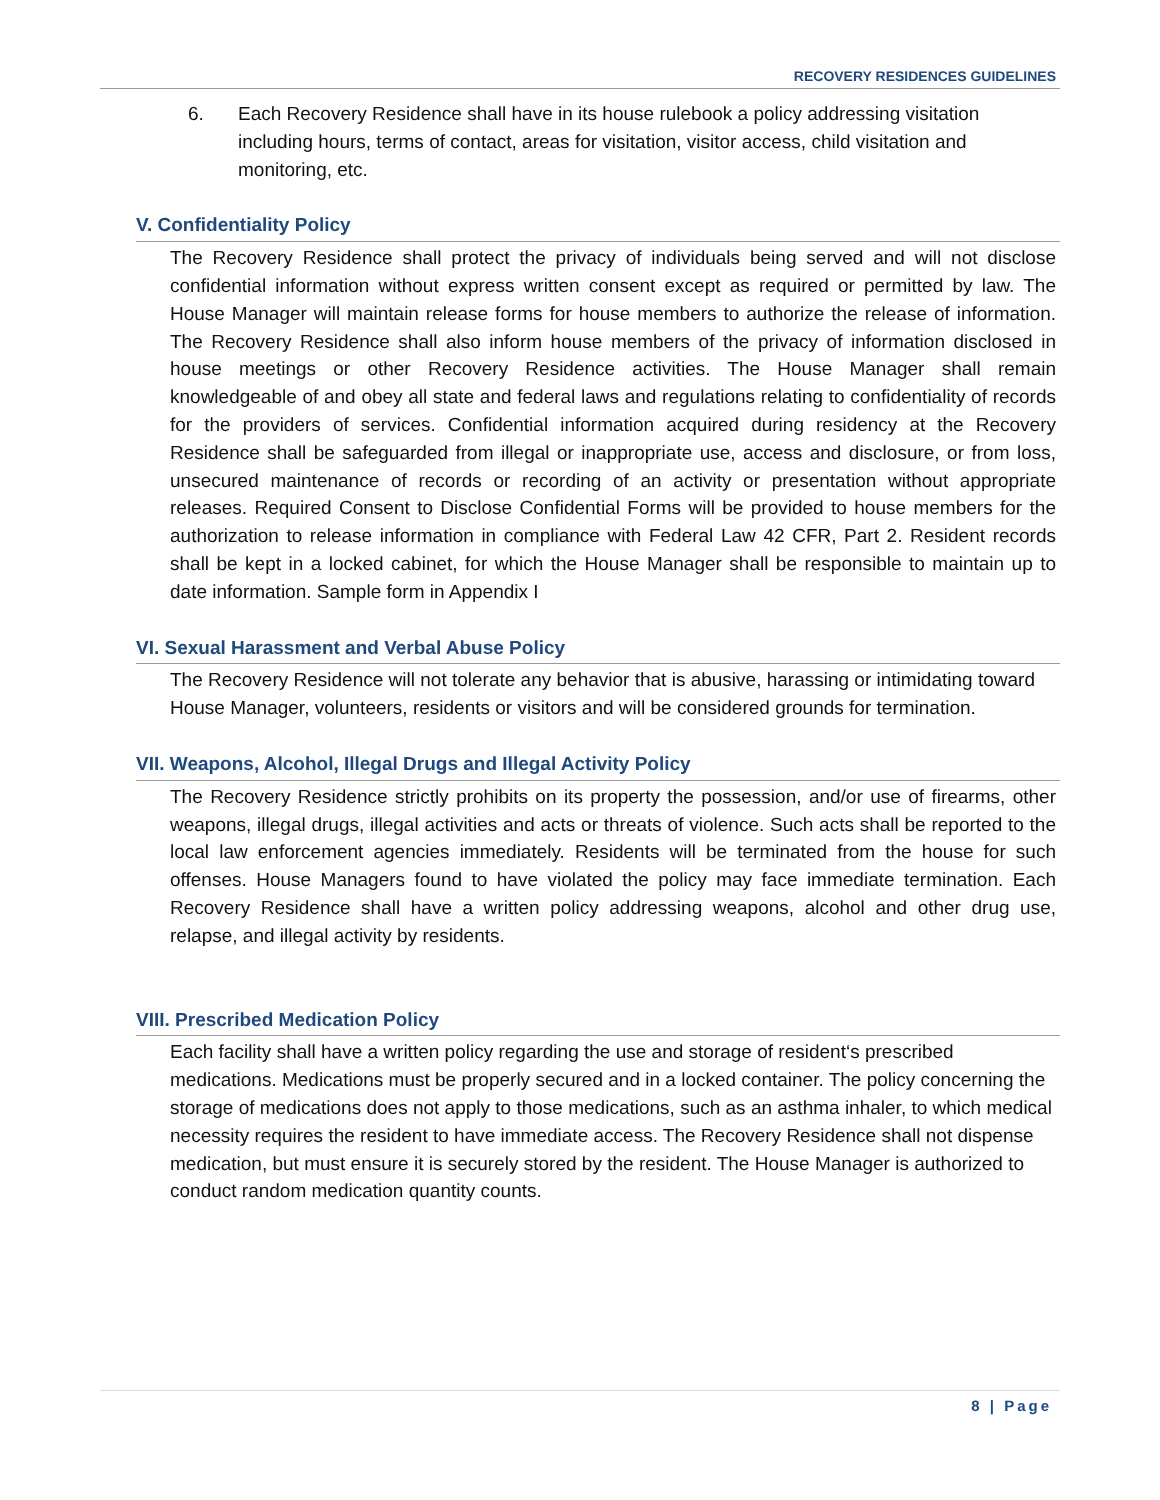RECOVERY RESIDENCES GUIDELINES
6. Each Recovery Residence shall have in its house rulebook a policy addressing visitation including hours, terms of contact, areas for visitation, visitor access, child visitation and monitoring, etc.
V. Confidentiality Policy
The Recovery Residence shall protect the privacy of individuals being served and will not disclose confidential information without express written consent except as required or permitted by law. The House Manager will maintain release forms for house members to authorize the release of information. The Recovery Residence shall also inform house members of the privacy of information disclosed in house meetings or other Recovery Residence activities. The House Manager shall remain knowledgeable of and obey all state and federal laws and regulations relating to confidentiality of records for the providers of services. Confidential information acquired during residency at the Recovery Residence shall be safeguarded from illegal or inappropriate use, access and disclosure, or from loss, unsecured maintenance of records or recording of an activity or presentation without appropriate releases. Required Consent to Disclose Confidential Forms will be provided to house members for the authorization to release information in compliance with Federal Law 42 CFR, Part 2. Resident records shall be kept in a locked cabinet, for which the House Manager shall be responsible to maintain up to date information. Sample form in Appendix I
VI. Sexual Harassment and Verbal Abuse Policy
The Recovery Residence will not tolerate any behavior that is abusive, harassing or intimidating toward House Manager, volunteers, residents or visitors and will be considered grounds for termination.
VII. Weapons, Alcohol, Illegal Drugs and Illegal Activity Policy
The Recovery Residence strictly prohibits on its property the possession, and/or use of firearms, other weapons, illegal drugs, illegal activities and acts or threats of violence. Such acts shall be reported to the local law enforcement agencies immediately. Residents will be terminated from the house for such offenses. House Managers found to have violated the policy may face immediate termination. Each Recovery Residence shall have a written policy addressing weapons, alcohol and other drug use, relapse, and illegal activity by residents.
VIII. Prescribed Medication Policy
Each facility shall have a written policy regarding the use and storage of resident‘s prescribed medications. Medications must be properly secured and in a locked container. The policy concerning the storage of medications does not apply to those medications, such as an asthma inhaler, to which medical necessity requires the resident to have immediate access. The Recovery Residence shall not dispense medication, but must ensure it is securely stored by the resident. The House Manager is authorized to conduct random medication quantity counts.
8 | Page